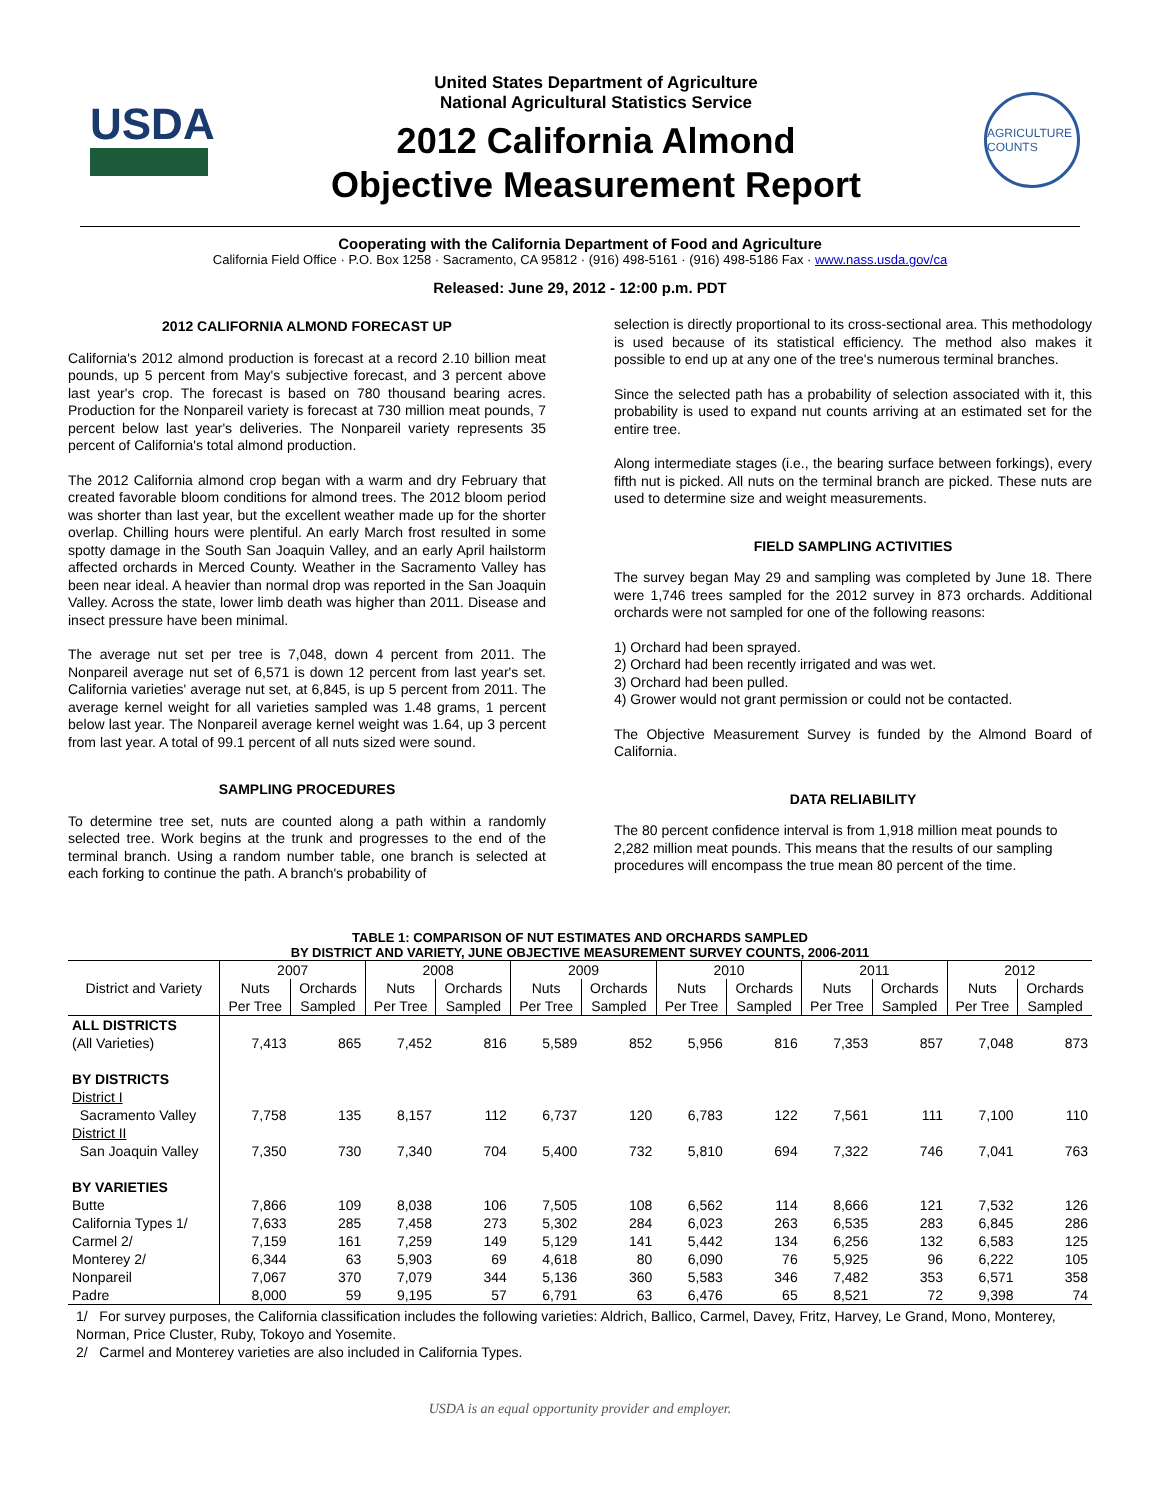USDA
United States Department of Agriculture
National Agricultural Statistics Service
2012 California Almond
Objective Measurement Report
AGRICULTURE COUNTS
Cooperating with the California Department of Food and Agriculture
California Field Office · P.O. Box 1258 · Sacramento, CA 95812 · (916) 498-5161 · (916) 498-5186 Fax · www.nass.usda.gov/ca
Released: June 29, 2012 - 12:00 p.m. PDT
2012 CALIFORNIA ALMOND FORECAST UP
California's 2012 almond production is forecast at a record 2.10 billion meat pounds, up 5 percent from May's subjective forecast, and 3 percent above last year's crop. The forecast is based on 780 thousand bearing acres. Production for the Nonpareil variety is forecast at 730 million meat pounds, 7 percent below last year's deliveries. The Nonpareil variety represents 35 percent of California's total almond production.
The 2012 California almond crop began with a warm and dry February that created favorable bloom conditions for almond trees. The 2012 bloom period was shorter than last year, but the excellent weather made up for the shorter overlap. Chilling hours were plentiful. An early March frost resulted in some spotty damage in the South San Joaquin Valley, and an early April hailstorm affected orchards in Merced County. Weather in the Sacramento Valley has been near ideal. A heavier than normal drop was reported in the San Joaquin Valley. Across the state, lower limb death was higher than 2011. Disease and insect pressure have been minimal.
The average nut set per tree is 7,048, down 4 percent from 2011. The Nonpareil average nut set of 6,571 is down 12 percent from last year's set. California varieties' average nut set, at 6,845, is up 5 percent from 2011. The average kernel weight for all varieties sampled was 1.48 grams, 1 percent below last year. The Nonpareil average kernel weight was 1.64, up 3 percent from last year. A total of 99.1 percent of all nuts sized were sound.
SAMPLING PROCEDURES
To determine tree set, nuts are counted along a path within a randomly selected tree. Work begins at the trunk and progresses to the end of the terminal branch. Using a random number table, one branch is selected at each forking to continue the path. A branch's probability of
selection is directly proportional to its cross-sectional area. This methodology is used because of its statistical efficiency. The method also makes it possible to end up at any one of the tree's numerous terminal branches.
Since the selected path has a probability of selection associated with it, this probability is used to expand nut counts arriving at an estimated set for the entire tree.
Along intermediate stages (i.e., the bearing surface between forkings), every fifth nut is picked. All nuts on the terminal branch are picked. These nuts are used to determine size and weight measurements.
FIELD SAMPLING ACTIVITIES
The survey began May 29 and sampling was completed by June 18. There were 1,746 trees sampled for the 2012 survey in 873 orchards. Additional orchards were not sampled for one of the following reasons:
1) Orchard had been sprayed.
2) Orchard had been recently irrigated and was wet.
3) Orchard had been pulled.
4) Grower would not grant permission or could not be contacted.
The Objective Measurement Survey is funded by the Almond Board of California.
DATA RELIABILITY
The 80 percent confidence interval is from 1,918 million meat pounds to 2,282 million meat pounds. This means that the results of our sampling procedures will encompass the true mean 80 percent of the time.
TABLE 1: COMPARISON OF NUT ESTIMATES AND ORCHARDS SAMPLED
BY DISTRICT AND VARIETY, JUNE OBJECTIVE MEASUREMENT SURVEY COUNTS, 2006-2011
| | 2007 | | 2008 | | 2009 | | 2010 | | 2011 | | 2012 | |
| --- | --- | --- | --- | --- | --- | --- | --- | --- | --- | --- | --- | --- |
| District and Variety | Nuts | Orchards | Nuts | Orchards | Nuts | Orchards | Nuts | Orchards | Nuts | Orchards | Nuts | Orchards |
| | Per Tree | Sampled | Per Tree | Sampled | Per Tree | Sampled | Per Tree | Sampled | Per Tree | Sampled | Per Tree | Sampled |
| ALL DISTRICTS | | | | | | | | | | | | |
| (All Varieties) | 7,413 | 865 | 7,452 | 816 | 5,589 | 852 | 5,956 | 816 | 7,353 | 857 | 7,048 | 873 |
| BY DISTRICTS | | | | | | | | | | | | |
| District I | | | | | | | | | | | | |
| Sacramento Valley | 7,758 | 135 | 8,157 | 112 | 6,737 | 120 | 6,783 | 122 | 7,561 | 111 | 7,100 | 110 |
| District II | | | | | | | | | | | | |
| San Joaquin Valley | 7,350 | 730 | 7,340 | 704 | 5,400 | 732 | 5,810 | 694 | 7,322 | 746 | 7,041 | 763 |
| BY VARIETIES | | | | | | | | | | | | |
| Butte | 7,866 | 109 | 8,038 | 106 | 7,505 | 108 | 6,562 | 114 | 8,666 | 121 | 7,532 | 126 |
| California Types 1/ | 7,633 | 285 | 7,458 | 273 | 5,302 | 284 | 6,023 | 263 | 6,535 | 283 | 6,845 | 286 |
| Carmel 2/ | 7,159 | 161 | 7,259 | 149 | 5,129 | 141 | 5,442 | 134 | 6,256 | 132 | 6,583 | 125 |
| Monterey 2/ | 6,344 | 63 | 5,903 | 69 | 4,618 | 80 | 6,090 | 76 | 5,925 | 96 | 6,222 | 105 |
| Nonpareil | 7,067 | 370 | 7,079 | 344 | 5,136 | 360 | 5,583 | 346 | 7,482 | 353 | 6,571 | 358 |
| Padre | 8,000 | 59 | 9,195 | 57 | 6,791 | 63 | 6,476 | 65 | 8,521 | 72 | 9,398 | 74 |
1/ For survey purposes, the California classification includes the following varieties: Aldrich, Ballico, Carmel, Davey, Fritz, Harvey, Le Grand, Mono, Monterey, Norman, Price Cluster, Ruby, Tokoyo and Yosemite.
2/ Carmel and Monterey varieties are also included in California Types.
USDA is an equal opportunity provider and employer.